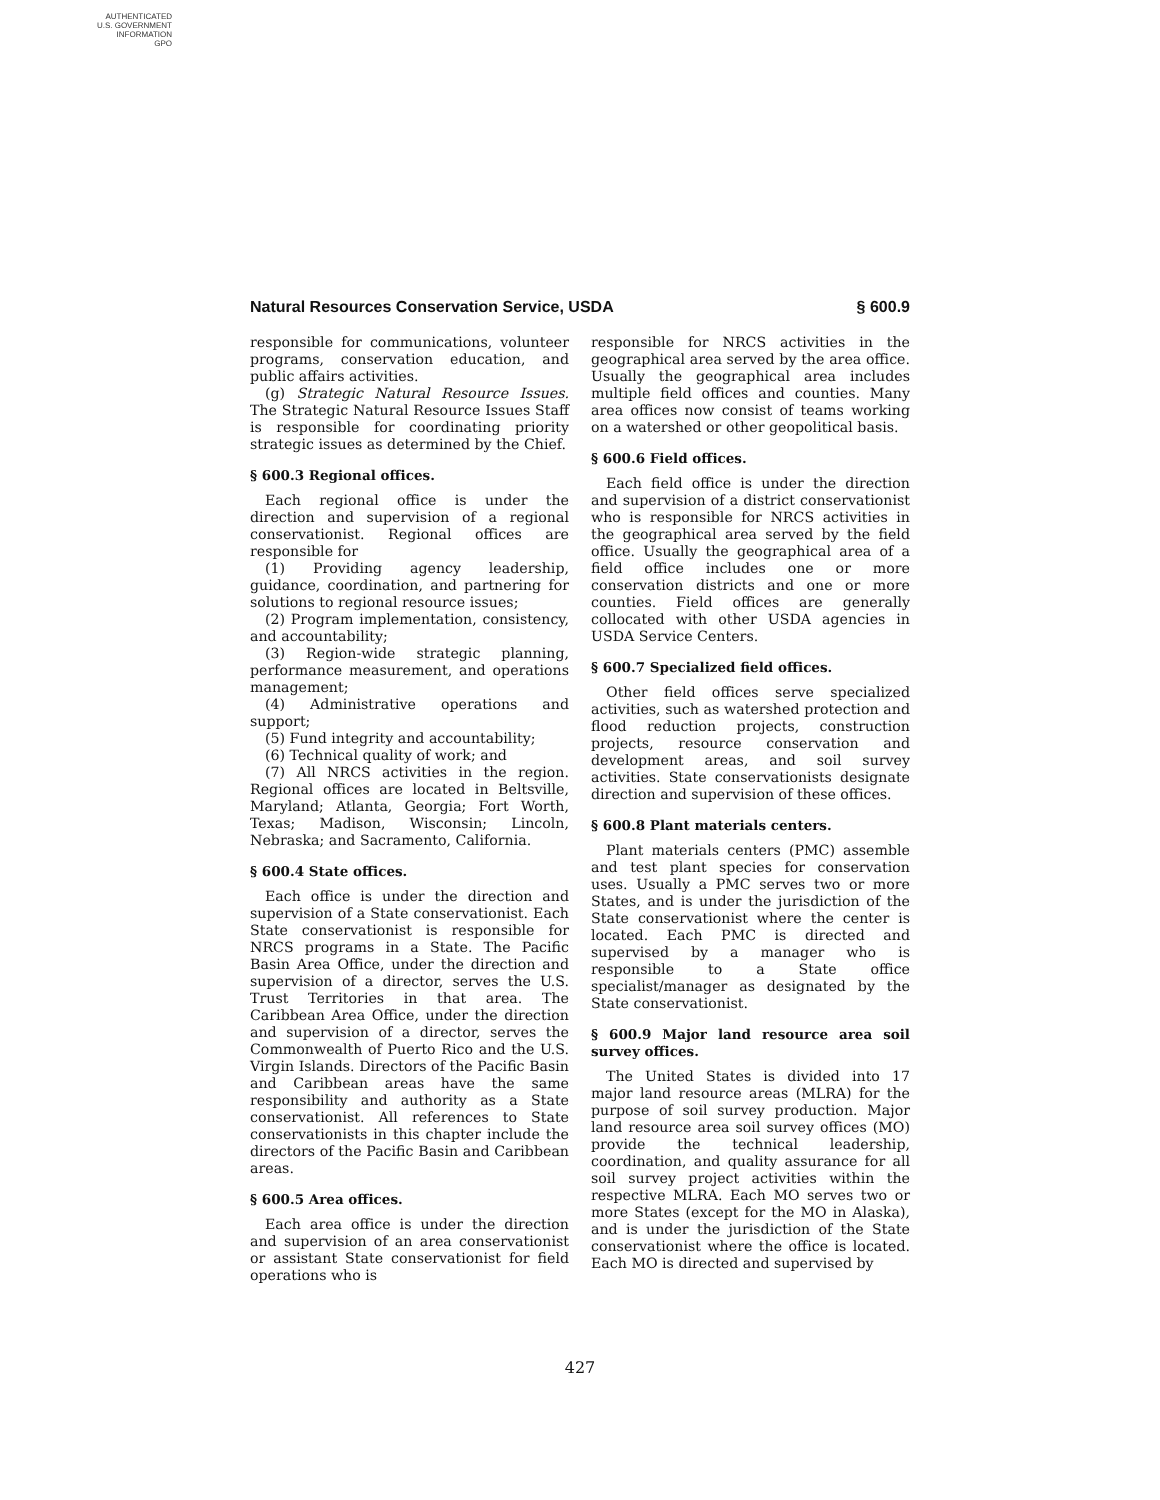AUTHENTICATED
U.S. GOVERNMENT
INFORMATION
GPO
Natural Resources Conservation Service, USDA § 600.9
responsible for communications, volunteer programs, conservation education, and public affairs activities.
(g) Strategic Natural Resource Issues. The Strategic Natural Resource Issues Staff is responsible for coordinating priority strategic issues as determined by the Chief.
§ 600.3 Regional offices.
Each regional office is under the direction and supervision of a regional conservationist. Regional offices are responsible for
(1) Providing agency leadership, guidance, coordination, and partnering for solutions to regional resource issues;
(2) Program implementation, consistency, and accountability;
(3) Region-wide strategic planning, performance measurement, and operations management;
(4) Administrative operations and support;
(5) Fund integrity and accountability;
(6) Technical quality of work; and
(7) All NRCS activities in the region. Regional offices are located in Beltsville, Maryland; Atlanta, Georgia; Fort Worth, Texas; Madison, Wisconsin; Lincoln, Nebraska; and Sacramento, California.
§ 600.4 State offices.
Each office is under the direction and supervision of a State conservationist. Each State conservationist is responsible for NRCS programs in a State. The Pacific Basin Area Office, under the direction and supervision of a director, serves the U.S. Trust Territories in that area. The Caribbean Area Office, under the direction and supervision of a director, serves the Commonwealth of Puerto Rico and the U.S. Virgin Islands. Directors of the Pacific Basin and Caribbean areas have the same responsibility and authority as a State conservationist. All references to State conservationists in this chapter include the directors of the Pacific Basin and Caribbean areas.
§ 600.5 Area offices.
Each area office is under the direction and supervision of an area conservationist or assistant State conservationist for field operations who is
responsible for NRCS activities in the geographical area served by the area office. Usually the geographical area includes multiple field offices and counties. Many area offices now consist of teams working on a watershed or other geopolitical basis.
§ 600.6 Field offices.
Each field office is under the direction and supervision of a district conservationist who is responsible for NRCS activities in the geographical area served by the field office. Usually the geographical area of a field office includes one or more conservation districts and one or more counties. Field offices are generally collocated with other USDA agencies in USDA Service Centers.
§ 600.7 Specialized field offices.
Other field offices serve specialized activities, such as watershed protection and flood reduction projects, construction projects, resource conservation and development areas, and soil survey activities. State conservationists designate direction and supervision of these offices.
§ 600.8 Plant materials centers.
Plant materials centers (PMC) assemble and test plant species for conservation uses. Usually a PMC serves two or more States, and is under the jurisdiction of the State conservationist where the center is located. Each PMC is directed and supervised by a manager who is responsible to a State office specialist/manager as designated by the State conservationist.
§ 600.9 Major land resource area soil survey offices.
The United States is divided into 17 major land resource areas (MLRA) for the purpose of soil survey production. Major land resource area soil survey offices (MO) provide the technical leadership, coordination, and quality assurance for all soil survey project activities within the respective MLRA. Each MO serves two or more States (except for the MO in Alaska), and is under the jurisdiction of the State conservationist where the office is located. Each MO is directed and supervised by
427